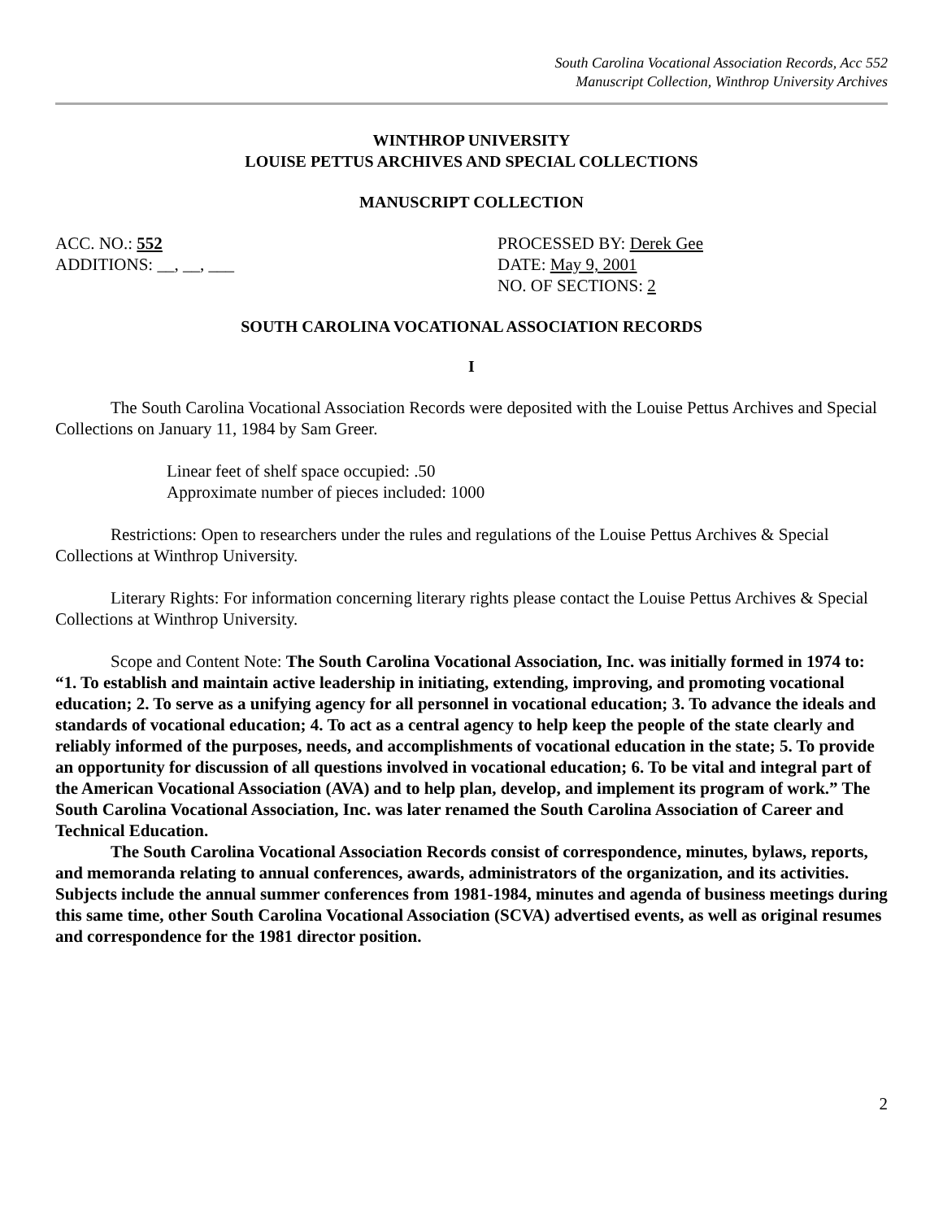South Carolina Vocational Association Records, Acc 552
Manuscript Collection, Winthrop University Archives
WINTHROP UNIVERSITY
LOUISE PETTUS ARCHIVES AND SPECIAL COLLECTIONS
MANUSCRIPT COLLECTION
ACC. NO.: 552 PROCESSED BY: Derek Gee
ADDITIONS: __, __, ___ DATE: May 9, 2001
NO. OF SECTIONS: 2
SOUTH CAROLINA VOCATIONAL ASSOCIATION RECORDS
I
The South Carolina Vocational Association Records were deposited with the Louise Pettus Archives and Special Collections on January 11, 1984 by Sam Greer.
Linear feet of shelf space occupied: .50
Approximate number of pieces included: 1000
Restrictions: Open to researchers under the rules and regulations of the Louise Pettus Archives & Special Collections at Winthrop University.
Literary Rights: For information concerning literary rights please contact the Louise Pettus Archives & Special Collections at Winthrop University.
Scope and Content Note: The South Carolina Vocational Association, Inc. was initially formed in 1974 to: “1. To establish and maintain active leadership in initiating, extending, improving, and promoting vocational education; 2. To serve as a unifying agency for all personnel in vocational education; 3. To advance the ideals and standards of vocational education; 4. To act as a central agency to help keep the people of the state clearly and reliably informed of the purposes, needs, and accomplishments of vocational education in the state; 5. To provide an opportunity for discussion of all questions involved in vocational education; 6. To be vital and integral part of the American Vocational Association (AVA) and to help plan, develop, and implement its program of work.” The South Carolina Vocational Association, Inc. was later renamed the South Carolina Association of Career and Technical Education.
The South Carolina Vocational Association Records consist of correspondence, minutes, bylaws, reports, and memoranda relating to annual conferences, awards, administrators of the organization, and its activities. Subjects include the annual summer conferences from 1981-1984, minutes and agenda of business meetings during this same time, other South Carolina Vocational Association (SCVA) advertised events, as well as original resumes and correspondence for the 1981 director position.
2